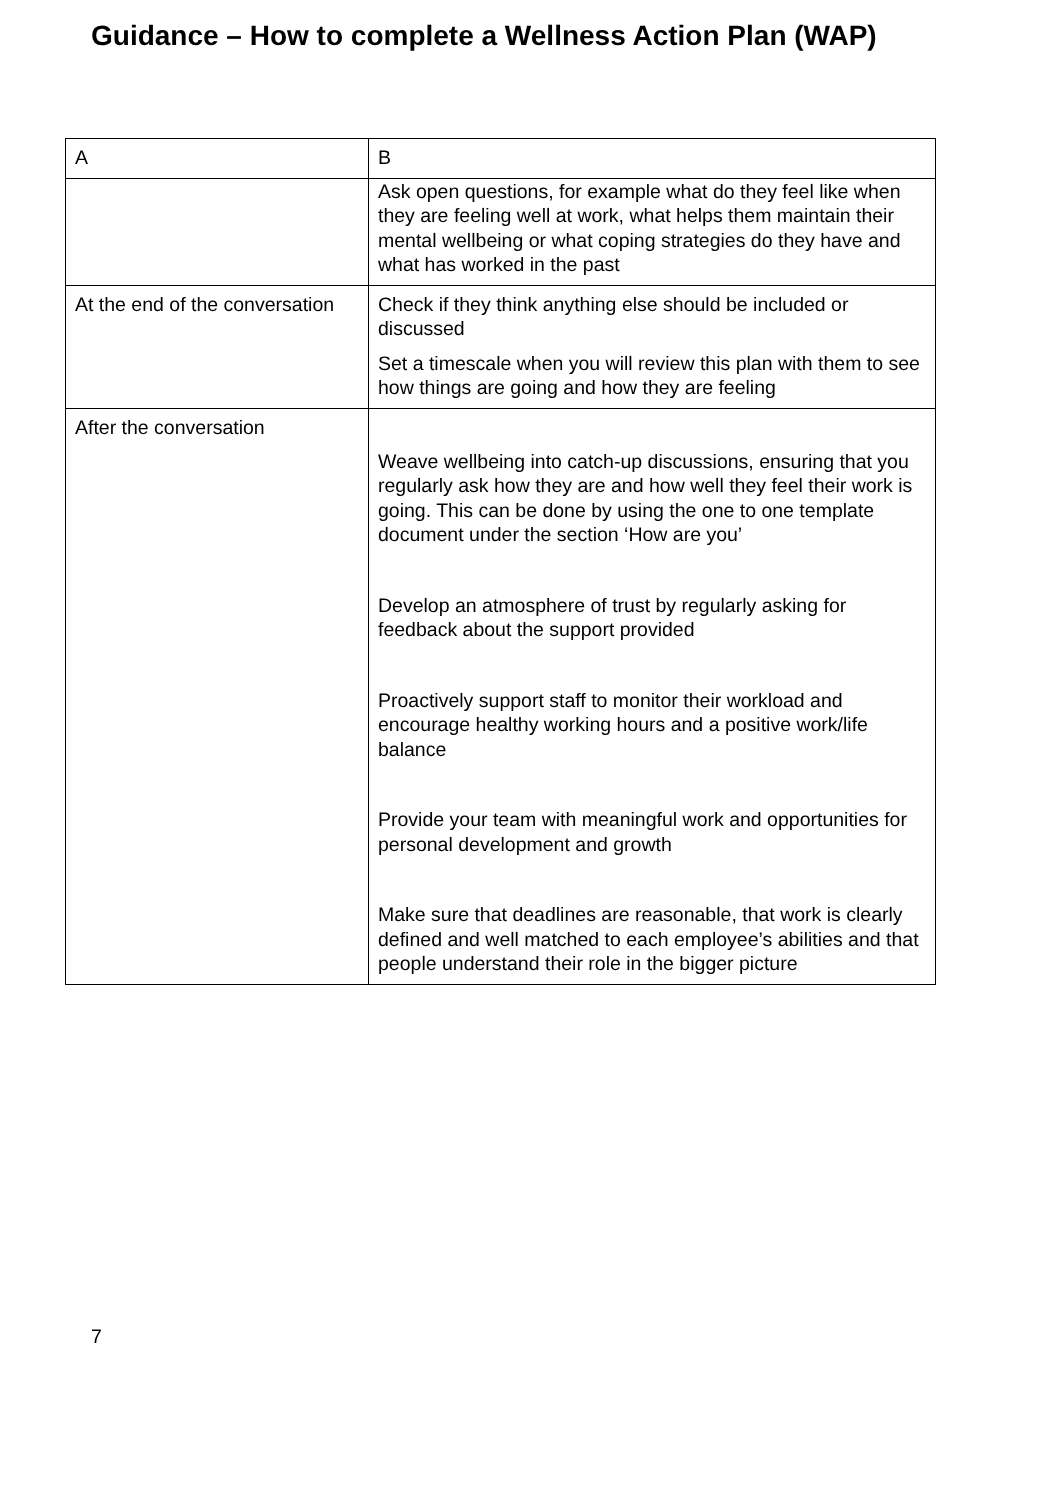Guidance – How to complete a Wellness Action Plan (WAP)
| A | B |
| | Ask open questions, for example what do they feel like when they are feeling well at work, what helps them maintain their mental wellbeing or what coping strategies do they have and what has worked in the past |
| At the end of the conversation | Check if they think anything else should be included or discussed Set a timescale when you will review this plan with them to see how things are going and how they are feeling |
| After the conversation | Weave wellbeing into catch-up discussions, ensuring that you regularly ask how they are and how well they feel their work is going. This can be done by using the one to one template document under the section ‘How are you’ Develop an atmosphere of trust by regularly asking for feedback about the support provided Proactively support staff to monitor their workload and encourage healthy working hours and a positive work/life balance Provide your team with meaningful work and opportunities for personal development and growth Make sure that deadlines are reasonable, that work is clearly defined and well matched to each employee’s abilities and that people understand their role in the bigger picture |
7